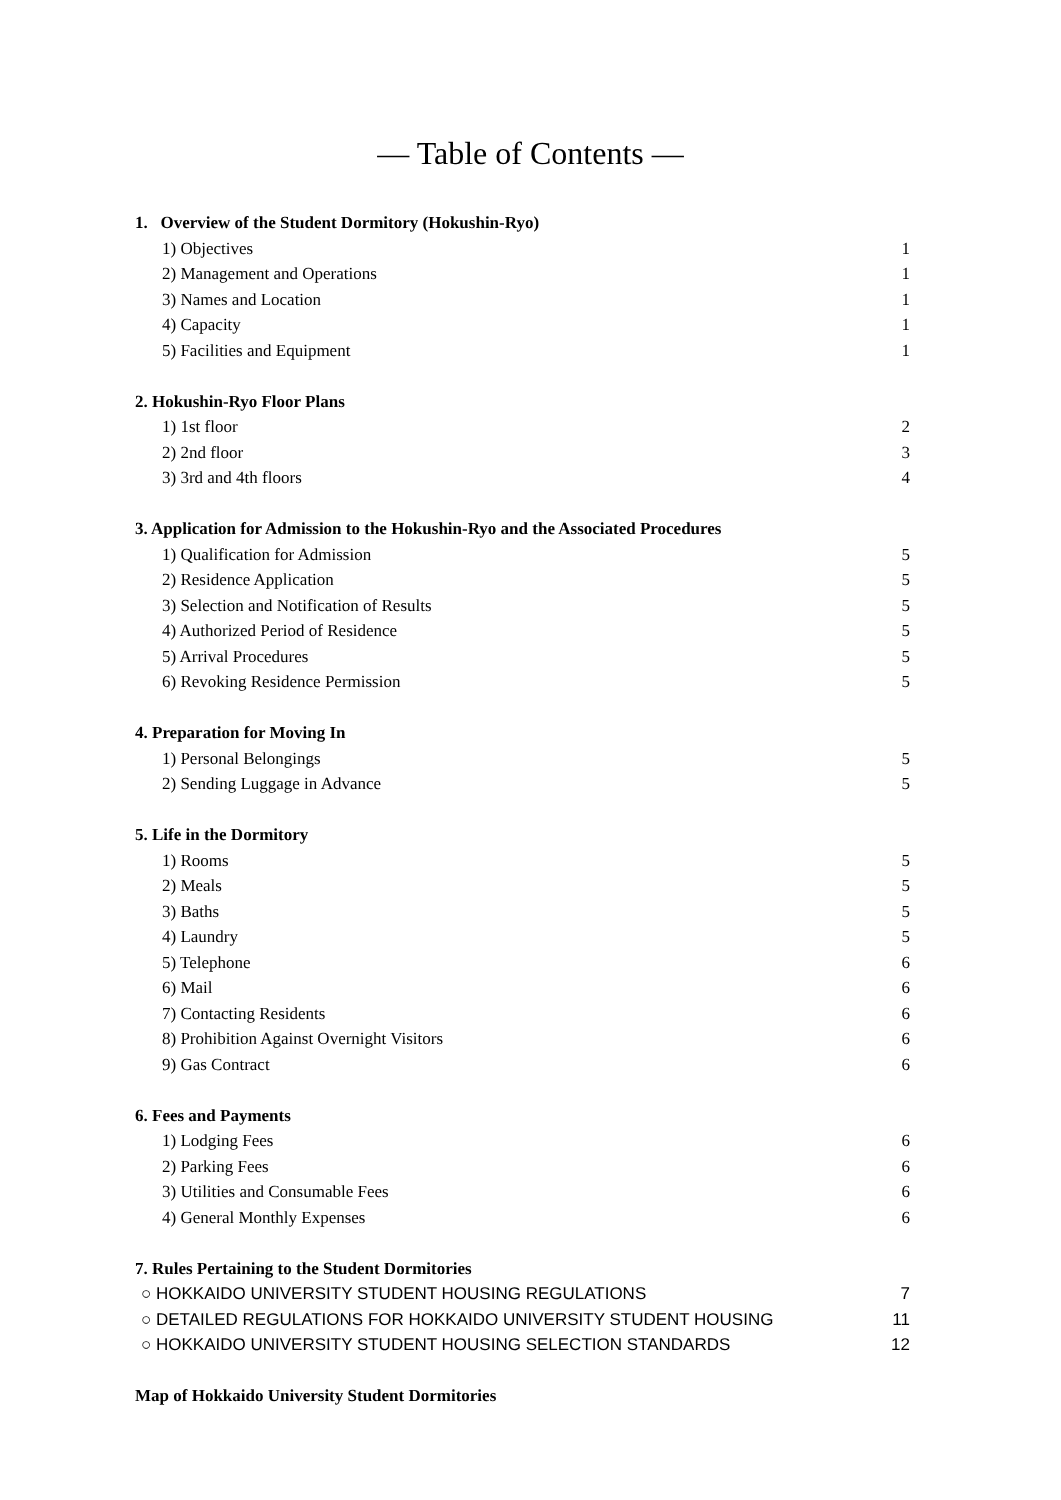― Table of Contents ―
1. Overview of the Student Dormitory (Hokushin-Ryo)
1) Objectives 1
2) Management and Operations 1
3) Names and Location 1
4) Capacity 1
5) Facilities and Equipment 1
2. Hokushin-Ryo Floor Plans
1) 1st floor 2
2) 2nd floor 3
3) 3rd and 4th floors 4
3. Application for Admission to the Hokushin-Ryo and the Associated Procedures
1) Qualification for Admission 5
2) Residence Application 5
3) Selection and Notification of Results 5
4) Authorized Period of Residence 5
5) Arrival Procedures 5
6) Revoking Residence Permission 5
4. Preparation for Moving In
1) Personal Belongings 5
2) Sending Luggage in Advance 5
5. Life in the Dormitory
1) Rooms 5
2) Meals 5
3) Baths 5
4) Laundry 5
5) Telephone 6
6) Mail 6
7) Contacting Residents 6
8) Prohibition Against Overnight Visitors 6
9) Gas Contract 6
6. Fees and Payments
1) Lodging Fees 6
2) Parking Fees 6
3) Utilities and Consumable Fees 6
4) General Monthly Expenses 6
7. Rules Pertaining to the Student Dormitories
○ HOKKAIDO UNIVERSITY STUDENT HOUSING REGULATIONS 7
○ DETAILED REGULATIONS FOR HOKKAIDO UNIVERSITY STUDENT HOUSING 11
○ HOKKAIDO UNIVERSITY STUDENT HOUSING SELECTION STANDARDS 12
Map of Hokkaido University Student Dormitories